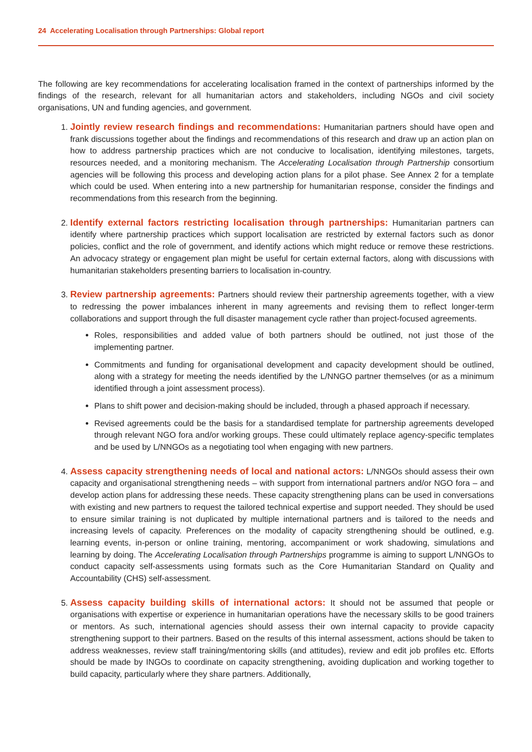24 Accelerating Localisation through Partnerships: Global report
The following are key recommendations for accelerating localisation framed in the context of partnerships informed by the findings of the research, relevant for all humanitarian actors and stakeholders, including NGOs and civil society organisations, UN and funding agencies, and government.
1. Jointly review research findings and recommendations: Humanitarian partners should have open and frank discussions together about the findings and recommendations of this research and draw up an action plan on how to address partnership practices which are not conducive to localisation, identifying milestones, targets, resources needed, and a monitoring mechanism. The Accelerating Localisation through Partnership consortium agencies will be following this process and developing action plans for a pilot phase. See Annex 2 for a template which could be used. When entering into a new partnership for humanitarian response, consider the findings and recommendations from this research from the beginning.
2. Identify external factors restricting localisation through partnerships: Humanitarian partners can identify where partnership practices which support localisation are restricted by external factors such as donor policies, conflict and the role of government, and identify actions which might reduce or remove these restrictions. An advocacy strategy or engagement plan might be useful for certain external factors, along with discussions with humanitarian stakeholders presenting barriers to localisation in-country.
3. Review partnership agreements: Partners should review their partnership agreements together, with a view to redressing the power imbalances inherent in many agreements and revising them to reflect longer-term collaborations and support through the full disaster management cycle rather than project-focused agreements.
Roles, responsibilities and added value of both partners should be outlined, not just those of the implementing partner.
Commitments and funding for organisational development and capacity development should be outlined, along with a strategy for meeting the needs identified by the L/NNGO partner themselves (or as a minimum identified through a joint assessment process).
Plans to shift power and decision-making should be included, through a phased approach if necessary.
Revised agreements could be the basis for a standardised template for partnership agreements developed through relevant NGO fora and/or working groups. These could ultimately replace agency-specific templates and be used by L/NNGOs as a negotiating tool when engaging with new partners.
4. Assess capacity strengthening needs of local and national actors: L/NNGOs should assess their own capacity and organisational strengthening needs – with support from international partners and/or NGO fora – and develop action plans for addressing these needs. These capacity strengthening plans can be used in conversations with existing and new partners to request the tailored technical expertise and support needed. They should be used to ensure similar training is not duplicated by multiple international partners and is tailored to the needs and increasing levels of capacity. Preferences on the modality of capacity strengthening should be outlined, e.g. learning events, in-person or online training, mentoring, accompaniment or work shadowing, simulations and learning by doing. The Accelerating Localisation through Partnerships programme is aiming to support L/NNGOs to conduct capacity self-assessments using formats such as the Core Humanitarian Standard on Quality and Accountability (CHS) self-assessment.
5. Assess capacity building skills of international actors: It should not be assumed that people or organisations with expertise or experience in humanitarian operations have the necessary skills to be good trainers or mentors. As such, international agencies should assess their own internal capacity to provide capacity strengthening support to their partners. Based on the results of this internal assessment, actions should be taken to address weaknesses, review staff training/mentoring skills (and attitudes), review and edit job profiles etc. Efforts should be made by INGOs to coordinate on capacity strengthening, avoiding duplication and working together to build capacity, particularly where they share partners. Additionally,